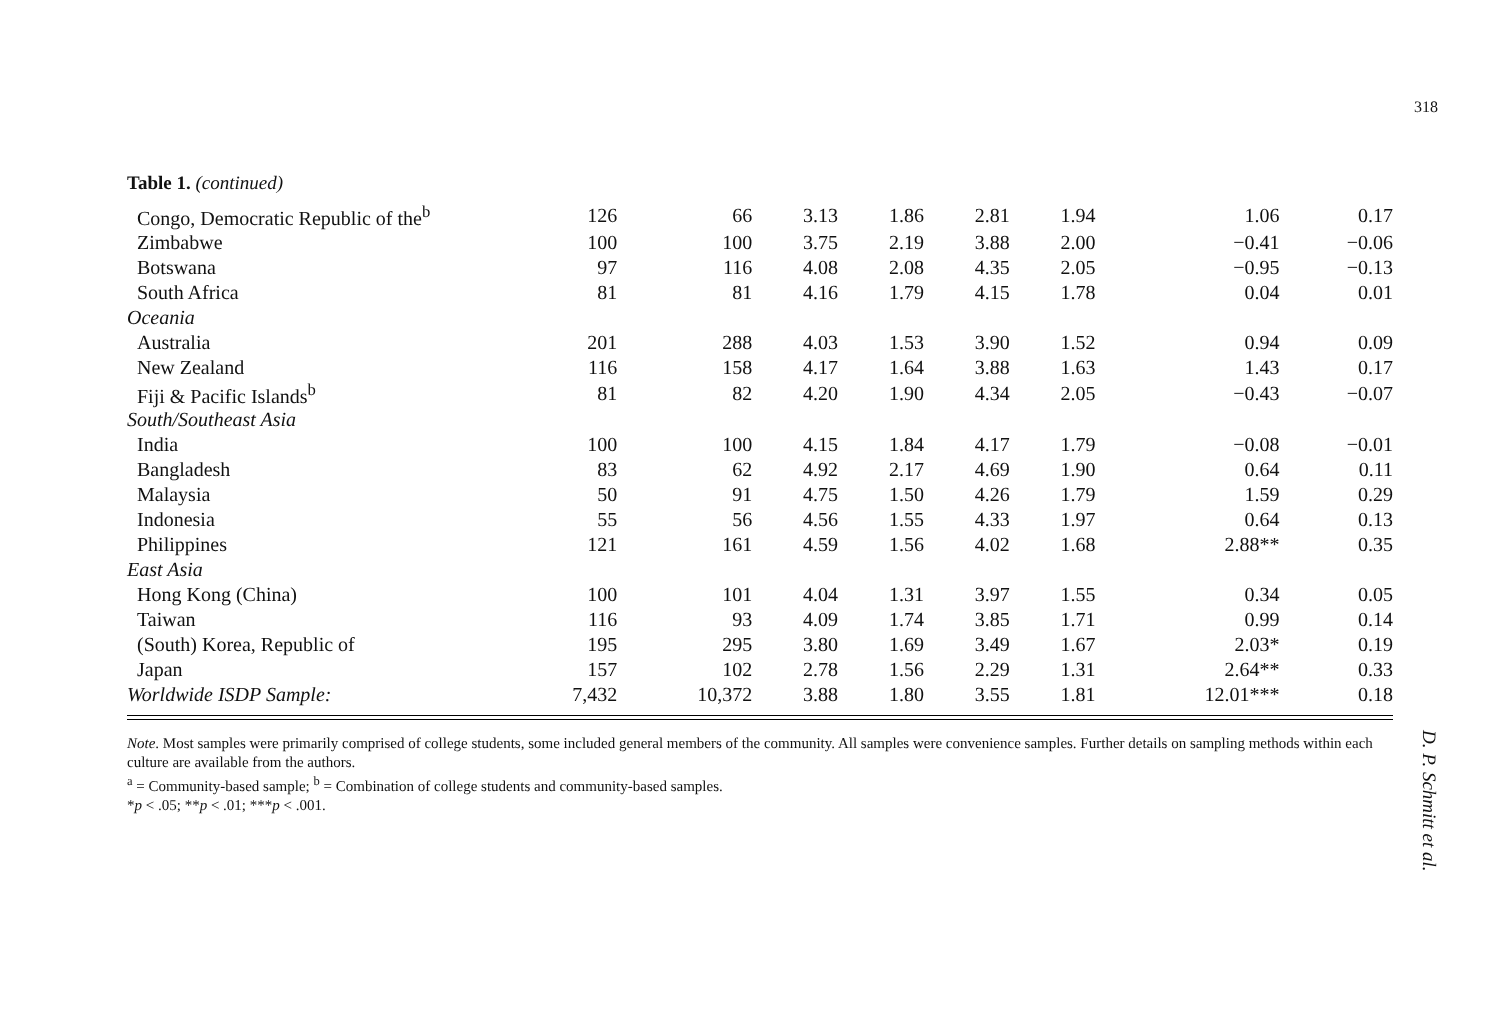318
Table 1. (continued)
| Congo, Democratic Republic of the<sup>b</sup> | 126 | 66 | 3.13 | 1.86 | 2.81 | 1.94 | 1.06 | 0.17 |
| Zimbabwe | 100 | 100 | 3.75 | 2.19 | 3.88 | 2.00 | −0.41 | −0.06 |
| Botswana | 97 | 116 | 4.08 | 2.08 | 4.35 | 2.05 | −0.95 | −0.13 |
| South Africa | 81 | 81 | 4.16 | 1.79 | 4.15 | 1.78 | 0.04 | 0.01 |
| Oceania | | | | | | | | |
| Australia | 201 | 288 | 4.03 | 1.53 | 3.90 | 1.52 | 0.94 | 0.09 |
| New Zealand | 116 | 158 | 4.17 | 1.64 | 3.88 | 1.63 | 1.43 | 0.17 |
| Fiji & Pacific Islands<sup>b</sup> | 81 | 82 | 4.20 | 1.90 | 4.34 | 2.05 | −0.43 | −0.07 |
| South/Southeast Asia | | | | | | | | |
| India | 100 | 100 | 4.15 | 1.84 | 4.17 | 1.79 | −0.08 | −0.01 |
| Bangladesh | 83 | 62 | 4.92 | 2.17 | 4.69 | 1.90 | 0.64 | 0.11 |
| Malaysia | 50 | 91 | 4.75 | 1.50 | 4.26 | 1.79 | 1.59 | 0.29 |
| Indonesia | 55 | 56 | 4.56 | 1.55 | 4.33 | 1.97 | 0.64 | 0.13 |
| Philippines | 121 | 161 | 4.59 | 1.56 | 4.02 | 1.68 | 2.88** | 0.35 |
| East Asia | | | | | | | | |
| Hong Kong (China) | 100 | 101 | 4.04 | 1.31 | 3.97 | 1.55 | 0.34 | 0.05 |
| Taiwan | 116 | 93 | 4.09 | 1.74 | 3.85 | 1.71 | 0.99 | 0.14 |
| (South) Korea, Republic of | 195 | 295 | 3.80 | 1.69 | 3.49 | 1.67 | 2.03* | 0.19 |
| Japan | 157 | 102 | 2.78 | 1.56 | 2.29 | 1.31 | 2.64** | 0.33 |
| Worldwide ISDP Sample: | 7,432 | 10,372 | 3.88 | 1.80 | 3.55 | 1.81 | 12.01*** | 0.18 |
Note. Most samples were primarily comprised of college students, some included general members of the community. All samples were convenience samples. Further details on sampling methods within each culture are available from the authors.
<sup>a</sup> = Community-based sample; <sup>b</sup> = Combination of college students and community-based samples.
*p < .05; **p < .01; ***p < .001.
D. P. Schmitt et al.